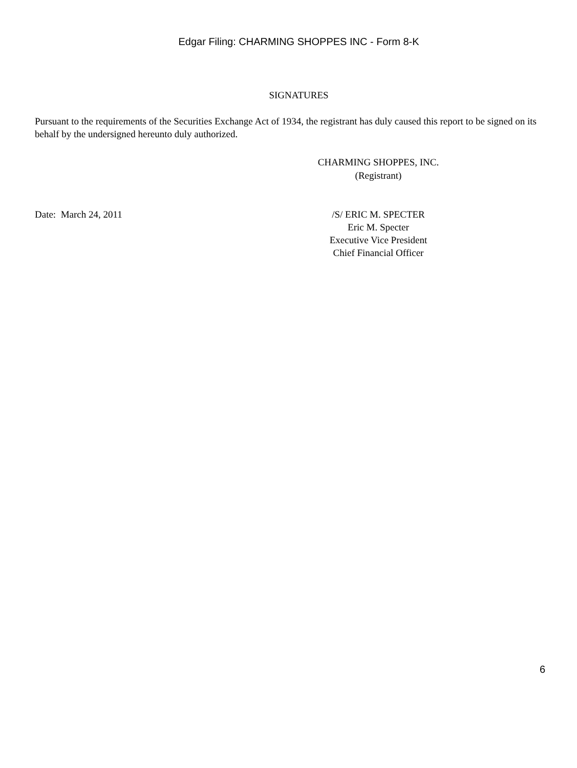Edgar Filing: CHARMING SHOPPES INC - Form 8-K
SIGNATURES
Pursuant to the requirements of the Securities Exchange Act of 1934, the registrant has duly caused this report to be signed on its behalf by the undersigned hereunto duly authorized.
CHARMING SHOPPES, INC.
(Registrant)
Date: March 24, 2011 /S/ ERIC M. SPECTER
Eric M. Specter
Executive Vice President
Chief Financial Officer
6